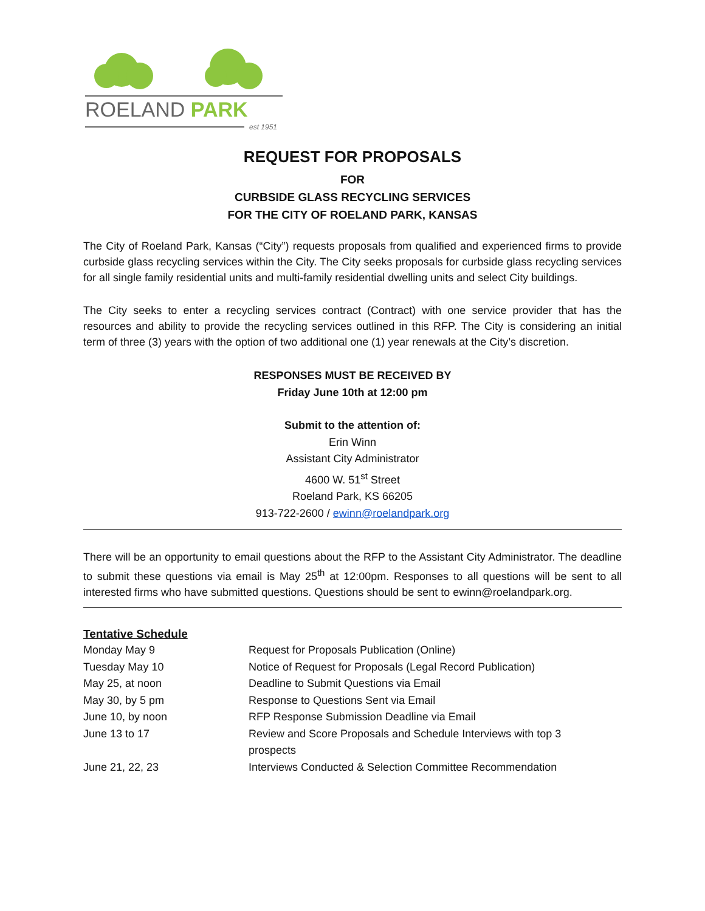ROELAND PARK
est 1951
REQUEST FOR PROPOSALS
FOR
CURBSIDE GLASS RECYCLING SERVICES
FOR THE CITY OF ROELAND PARK, KANSAS
The City of Roeland Park, Kansas (“City”) requests proposals from qualified and experienced firms to provide curbside glass recycling services within the City. The City seeks proposals for curbside glass recycling services for all single family residential units and multi-family residential dwelling units and select City buildings.
The City seeks to enter a recycling services contract (Contract) with one service provider that has the resources and ability to provide the recycling services outlined in this RFP. The City is considering an initial term of three (3) years with the option of two additional one (1) year renewals at the City’s discretion.
RESPONSES MUST BE RECEIVED BY
Friday June 10th at 12:00 pm
Submit to the attention of:
Erin Winn
Assistant City Administrator
4600 W. 51<sup>st</sup> Street
Roeland Park, KS 66205
913-722-2600 / ewinn@roelandpark.org
There will be an opportunity to email questions about the RFP to the Assistant City Administrator. The deadline to submit these questions via email is May 25<sup>th</sup> at 12:00pm. Responses to all questions will be sent to all interested firms who have submitted questions. Questions should be sent to ewinn@roelandpark.org.
Tentative Schedule
| Monday May 9 | Request for Proposals Publication (Online) |
| Tuesday May 10 | Notice of Request for Proposals (Legal Record Publication) |
| May 25, at noon | Deadline to Submit Questions via Email |
| May 30, by 5 pm | Response to Questions Sent via Email |
| June 10, by noon | RFP Response Submission Deadline via Email |
| June 13 to 17 | Review and Score Proposals and Schedule Interviews with top 3 prospects |
| June 21, 22, 23 | Interviews Conducted & Selection Committee Recommendation |